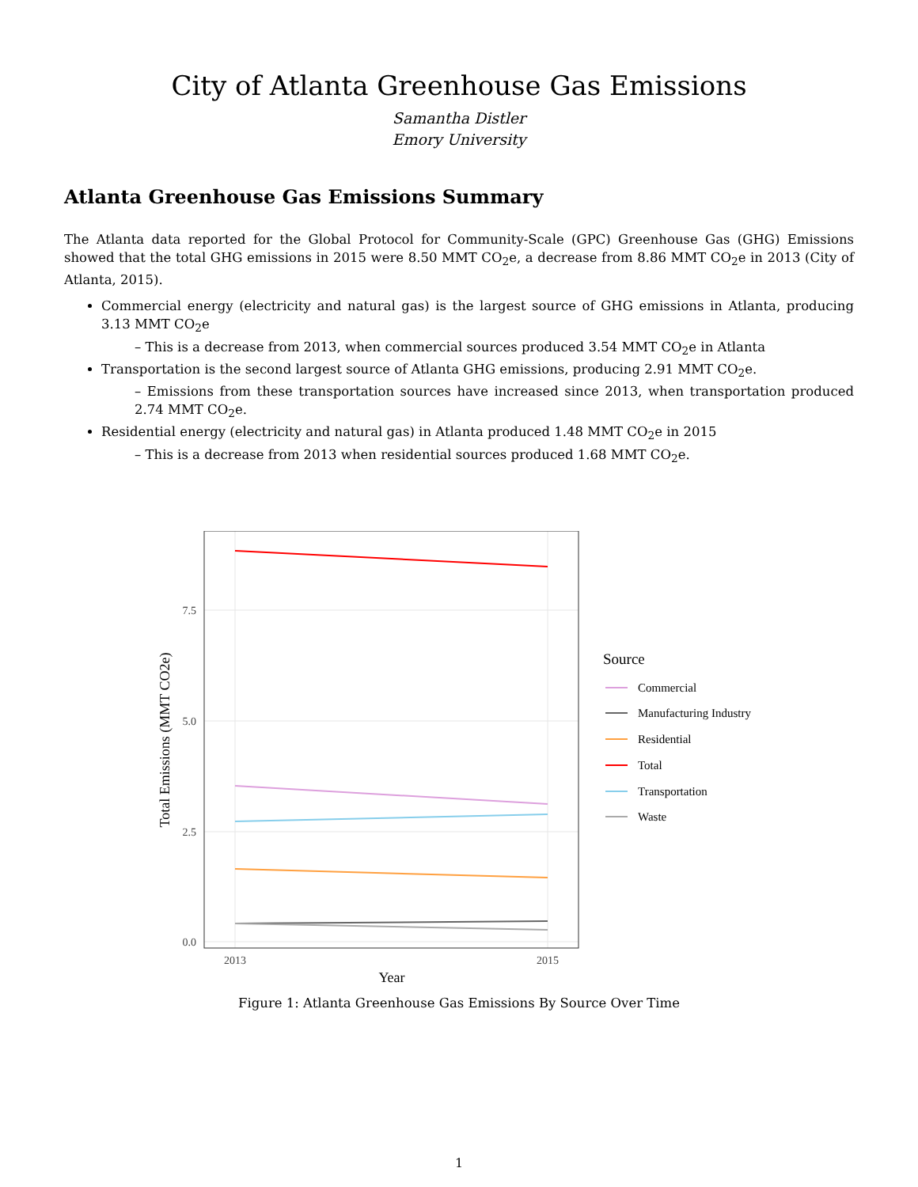City of Atlanta Greenhouse Gas Emissions
Samantha Distler
Emory University
Atlanta Greenhouse Gas Emissions Summary
The Atlanta data reported for the Global Protocol for Community-Scale (GPC) Greenhouse Gas (GHG) Emissions showed that the total GHG emissions in 2015 were 8.50 MMT CO<sub>2</sub>e, a decrease from 8.86 MMT CO<sub>2</sub>e in 2013 (City of Atlanta, 2015).
Commercial energy (electricity and natural gas) is the largest source of GHG emissions in Atlanta, producing 3.13 MMT CO<sub>2</sub>e
– This is a decrease from 2013, when commercial sources produced 3.54 MMT CO<sub>2</sub>e in Atlanta
Transportation is the second largest source of Atlanta GHG emissions, producing 2.91 MMT CO<sub>2</sub>e.
– Emissions from these transportation sources have increased since 2013, when transportation produced 2.74 MMT CO<sub>2</sub>e.
Residential energy (electricity and natural gas) in Atlanta produced 1.48 MMT CO<sub>2</sub>e in 2015
– This is a decrease from 2013 when residential sources produced 1.68 MMT CO<sub>2</sub>e.
7.5
5.0
2.5
0.0
2013
2015
Year
Total Emissions (MMT CO2e)
Source
Commercial
Manufacturing Industry
Residential
Total
Transportation
Waste
Figure 1: Atlanta Greenhouse Gas Emissions By Source Over Time
1